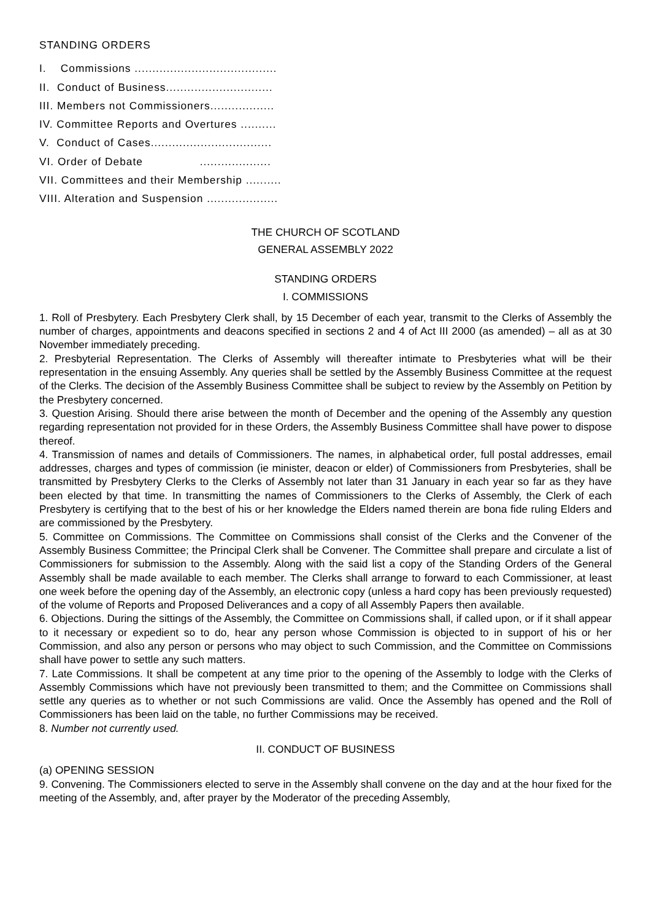STANDING ORDERS
I. Commissions ........................................
II. Conduct of Business..............................
III. Members not Commissioners..................
IV. Committee Reports and Overtures ..........
V. Conduct of Cases..................................
VI. Order of Debate ....................
VII. Committees and their Membership ..........
VIII. Alteration and Suspension ....................
THE CHURCH OF SCOTLAND
GENERAL ASSEMBLY 2022
STANDING ORDERS
I. COMMISSIONS
1. Roll of Presbytery. Each Presbytery Clerk shall, by 15 December of each year, transmit to the Clerks of Assembly the number of charges, appointments and deacons specified in sections 2 and 4 of Act III 2000 (as amended) – all as at 30 November immediately preceding.
2. Presbyterial Representation. The Clerks of Assembly will thereafter intimate to Presbyteries what will be their representation in the ensuing Assembly. Any queries shall be settled by the Assembly Business Committee at the request of the Clerks. The decision of the Assembly Business Committee shall be subject to review by the Assembly on Petition by the Presbytery concerned.
3. Question Arising. Should there arise between the month of December and the opening of the Assembly any question regarding representation not provided for in these Orders, the Assembly Business Committee shall have power to dispose thereof.
4. Transmission of names and details of Commissioners. The names, in alphabetical order, full postal addresses, email addresses, charges and types of commission (ie minister, deacon or elder) of Commissioners from Presbyteries, shall be transmitted by Presbytery Clerks to the Clerks of Assembly not later than 31 January in each year so far as they have been elected by that time. In transmitting the names of Commissioners to the Clerks of Assembly, the Clerk of each Presbytery is certifying that to the best of his or her knowledge the Elders named therein are bona fide ruling Elders and are commissioned by the Presbytery.
5. Committee on Commissions. The Committee on Commissions shall consist of the Clerks and the Convener of the Assembly Business Committee; the Principal Clerk shall be Convener. The Committee shall prepare and circulate a list of Commissioners for submission to the Assembly. Along with the said list a copy of the Standing Orders of the General Assembly shall be made available to each member. The Clerks shall arrange to forward to each Commissioner, at least one week before the opening day of the Assembly, an electronic copy (unless a hard copy has been previously requested) of the volume of Reports and Proposed Deliverances and a copy of all Assembly Papers then available.
6. Objections. During the sittings of the Assembly, the Committee on Commissions shall, if called upon, or if it shall appear to it necessary or expedient so to do, hear any person whose Commission is objected to in support of his or her Commission, and also any person or persons who may object to such Commission, and the Committee on Commissions shall have power to settle any such matters.
7. Late Commissions. It shall be competent at any time prior to the opening of the Assembly to lodge with the Clerks of Assembly Commissions which have not previously been transmitted to them; and the Committee on Commissions shall settle any queries as to whether or not such Commissions are valid. Once the Assembly has opened and the Roll of Commissioners has been laid on the table, no further Commissions may be received.
8. Number not currently used.
II. CONDUCT OF BUSINESS
(a) OPENING SESSION
9. Convening. The Commissioners elected to serve in the Assembly shall convene on the day and at the hour fixed for the meeting of the Assembly, and, after prayer by the Moderator of the preceding Assembly,